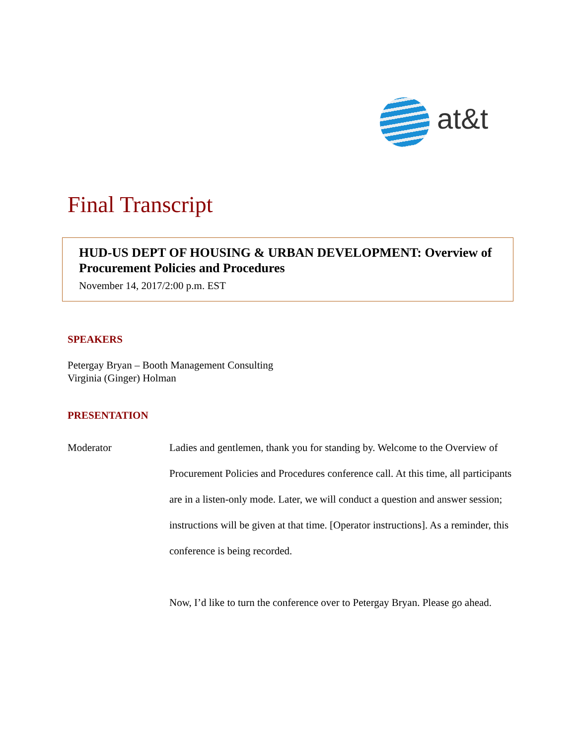at&t
Final Transcript
HUD-US DEPT OF HOUSING & URBAN DEVELOPMENT: Overview of Procurement Policies and Procedures
November 14, 2017/2:00 p.m. EST
SPEAKERS
Petergay Bryan – Booth Management Consulting
Virginia (Ginger) Holman
PRESENTATION
Moderator Ladies and gentlemen, thank you for standing by. Welcome to the Overview of Procurement Policies and Procedures conference call. At this time, all participants are in a listen-only mode. Later, we will conduct a question and answer session; instructions will be given at that time. [Operator instructions]. As a reminder, this conference is being recorded.
Now, I’d like to turn the conference over to Petergay Bryan. Please go ahead.